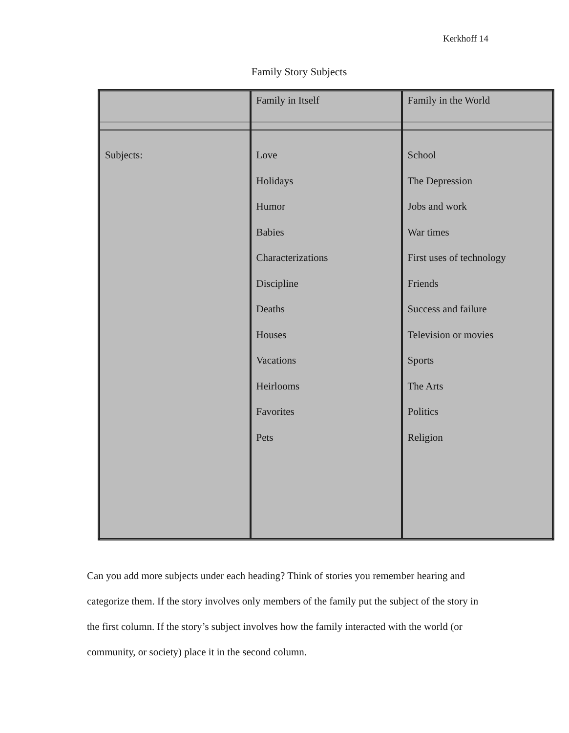Kerkhoff 14
Family Story Subjects
| | Family in Itself | Family in the World |
| Subjects: | Love Holidays Humor Babies Characterizations Discipline Deaths Houses Vacations Heirlooms Favorites Pets | School The Depression Jobs and work War times First uses of technology Friends Success and failure Television or movies Sports The Arts Politics Religion |
Can you add more subjects under each heading? Think of stories you remember hearing and categorize them. If the story involves only members of the family put the subject of the story in the first column. If the story’s subject involves how the family interacted with the world (or community, or society) place it in the second column.